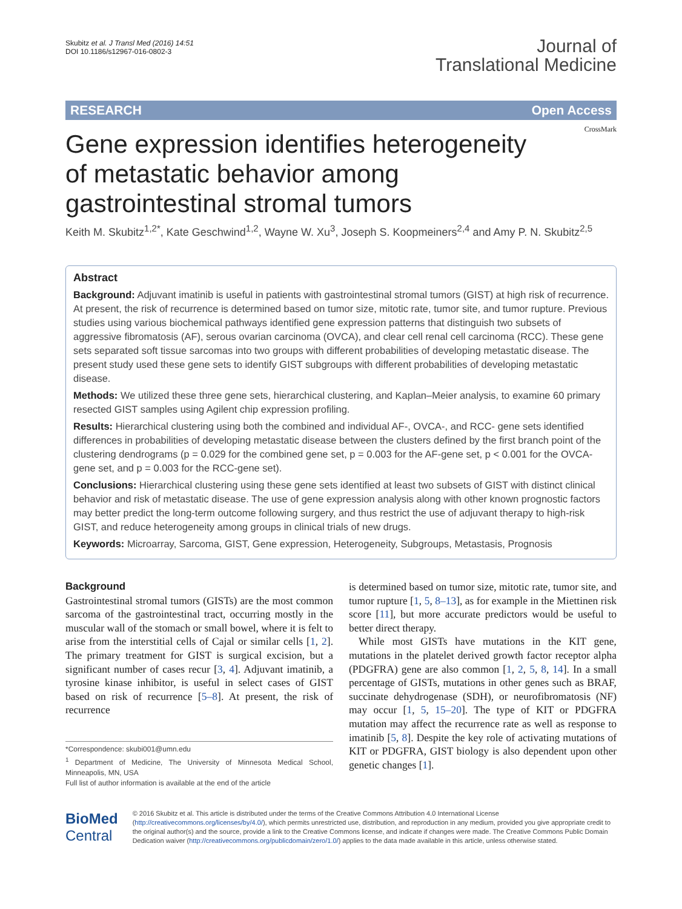Skubitz et al. J Transl Med (2016) 14:51
DOI 10.1186/s12967-016-0802-3
Journal of
Translational Medicine
RESEARCH Open Access
CrossMark
Gene expression identifies heterogeneity of metastatic behavior among gastrointestinal stromal tumors
Keith M. Skubitz<sup>1,2*</sup>, Kate Geschwind<sup>1,2</sup>, Wayne W. Xu<sup>3</sup>, Joseph S. Koopmeiners<sup>2,4</sup> and Amy P. N. Skubitz<sup>2,5</sup>
Abstract
Background: Adjuvant imatinib is useful in patients with gastrointestinal stromal tumors (GIST) at high risk of recurrence. At present, the risk of recurrence is determined based on tumor size, mitotic rate, tumor site, and tumor rupture. Previous studies using various biochemical pathways identified gene expression patterns that distinguish two subsets of aggressive fibromatosis (AF), serous ovarian carcinoma (OVCA), and clear cell renal cell carcinoma (RCC). These gene sets separated soft tissue sarcomas into two groups with different probabilities of developing metastatic disease. The present study used these gene sets to identify GIST subgroups with different probabilities of developing metastatic disease.
Methods: We utilized these three gene sets, hierarchical clustering, and Kaplan–Meier analysis, to examine 60 primary resected GIST samples using Agilent chip expression profiling.
Results: Hierarchical clustering using both the combined and individual AF-, OVCA-, and RCC- gene sets identified differences in probabilities of developing metastatic disease between the clusters defined by the first branch point of the clustering dendrograms (p = 0.029 for the combined gene set, p = 0.003 for the AF-gene set, p < 0.001 for the OVCA-gene set, and p = 0.003 for the RCC-gene set).
Conclusions: Hierarchical clustering using these gene sets identified at least two subsets of GIST with distinct clinical behavior and risk of metastatic disease. The use of gene expression analysis along with other known prognostic factors may better predict the long-term outcome following surgery, and thus restrict the use of adjuvant therapy to high-risk GIST, and reduce heterogeneity among groups in clinical trials of new drugs.
Keywords: Microarray, Sarcoma, GIST, Gene expression, Heterogeneity, Subgroups, Metastasis, Prognosis
Background
Gastrointestinal stromal tumors (GISTs) are the most common sarcoma of the gastrointestinal tract, occurring mostly in the muscular wall of the stomach or small bowel, where it is felt to arise from the interstitial cells of Cajal or similar cells [1, 2]. The primary treatment for GIST is surgical excision, but a significant number of cases recur [3, 4]. Adjuvant imatinib, a tyrosine kinase inhibitor, is useful in select cases of GIST based on risk of recurrence [5–8]. At present, the risk of recurrence
*Correspondence: skubi001@umn.edu
<sup>1</sup> Department of Medicine, The University of Minnesota Medical School, Minneapolis, MN, USA
Full list of author information is available at the end of the article
is determined based on tumor size, mitotic rate, tumor site, and tumor rupture [1, 5, 8–13], as for example in the Miettinen risk score [11], but more accurate predictors would be useful to better direct therapy.
While most GISTs have mutations in the KIT gene, mutations in the platelet derived growth factor receptor alpha (PDGFRA) gene are also common [1, 2, 5, 8, 14]. In a small percentage of GISTs, mutations in other genes such as BRAF, succinate dehydrogenase (SDH), or neurofibromatosis (NF) may occur [1, 5, 15–20]. The type of KIT or PDGFRA mutation may affect the recurrence rate as well as response to imatinib [5, 8]. Despite the key role of activating mutations of KIT or PDGFRA, GIST biology is also dependent upon other genetic changes [1].
BioMed Central
© 2016 Skubitz et al. This article is distributed under the terms of the Creative Commons Attribution 4.0 International License (http://creativecommons.org/licenses/by/4.0/), which permits unrestricted use, distribution, and reproduction in any medium, provided you give appropriate credit to the original author(s) and the source, provide a link to the Creative Commons license, and indicate if changes were made. The Creative Commons Public Domain Dedication waiver (http://creativecommons.org/publicdomain/zero/1.0/) applies to the data made available in this article, unless otherwise stated.